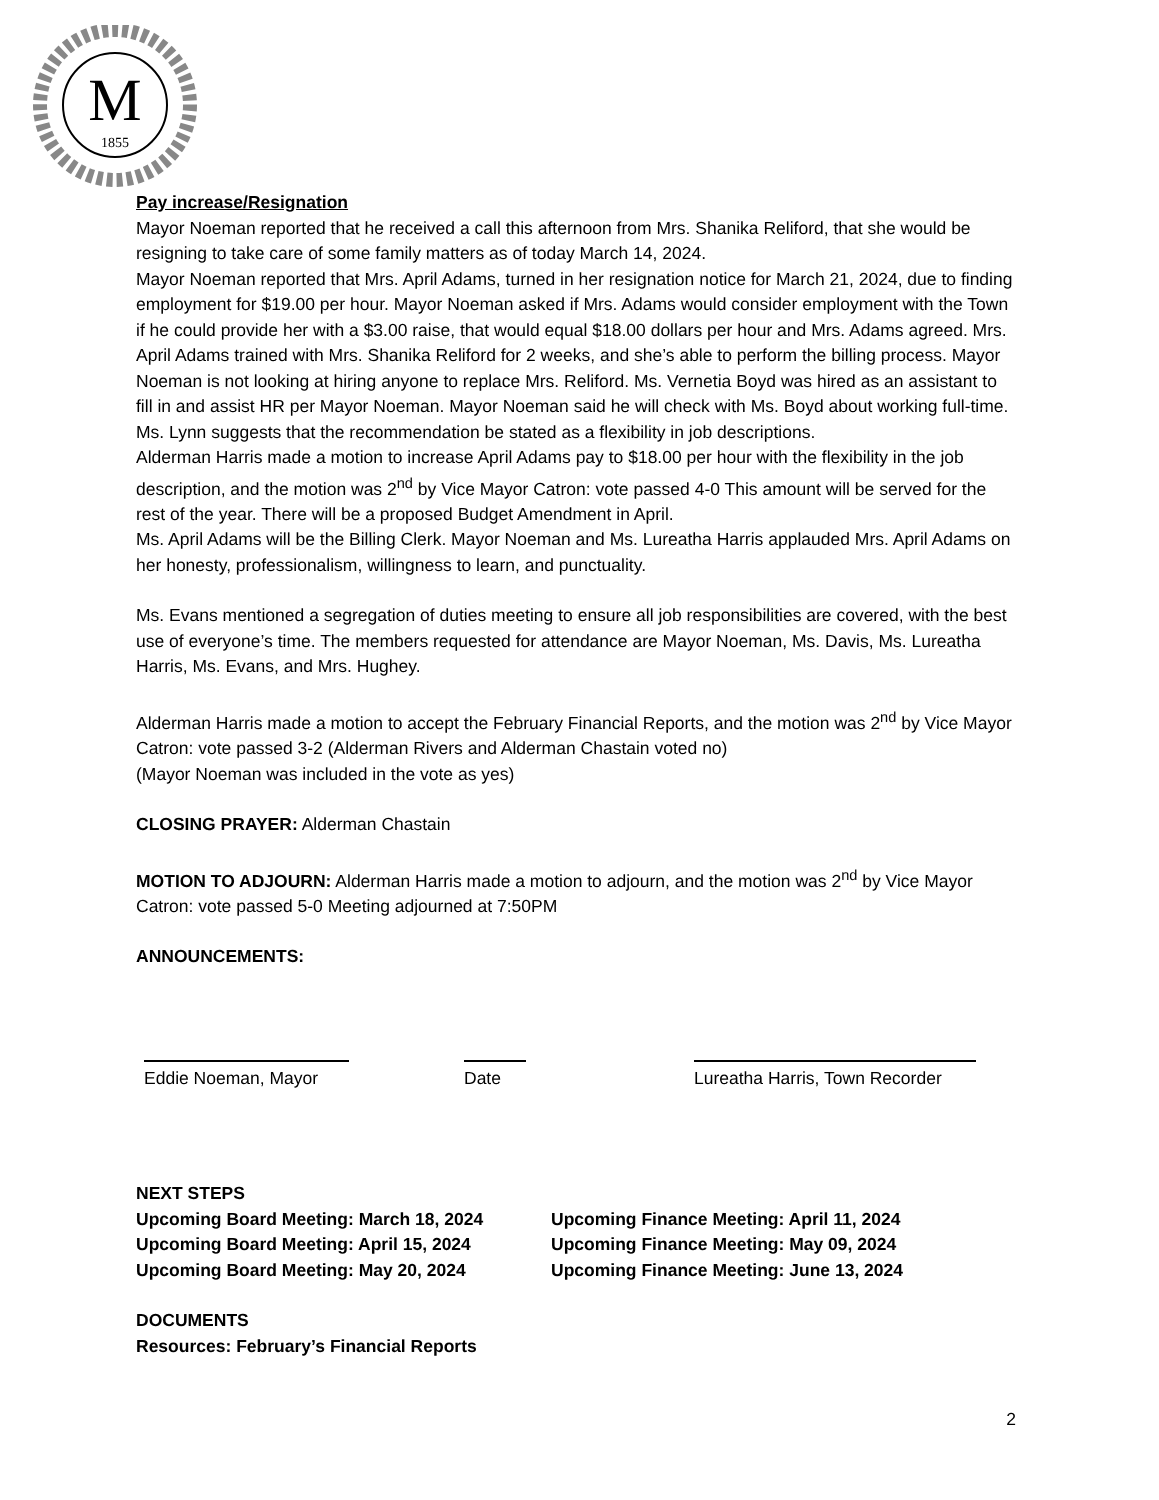M
1855
Pay increase/Resignation
Mayor Noeman reported that he received a call this afternoon from Mrs. Shanika Reliford, that she would be resigning to take care of some family matters as of today March 14, 2024.
Mayor Noeman reported that Mrs. April Adams, turned in her resignation notice for March 21, 2024, due to finding employment for $19.00 per hour. Mayor Noeman asked if Mrs. Adams would consider employment with the Town if he could provide her with a $3.00 raise, that would equal $18.00 dollars per hour and Mrs. Adams agreed. Mrs. April Adams trained with Mrs. Shanika Reliford for 2 weeks, and she’s able to perform the billing process. Mayor Noeman is not looking at hiring anyone to replace Mrs. Reliford. Ms. Vernetia Boyd was hired as an assistant to fill in and assist HR per Mayor Noeman. Mayor Noeman said he will check with Ms. Boyd about working full-time. Ms. Lynn suggests that the recommendation be stated as a flexibility in job descriptions.
Alderman Harris made a motion to increase April Adams pay to $18.00 per hour with the flexibility in the job description, and the motion was 2<sup>nd</sup> by Vice Mayor Catron: vote passed 4-0 This amount will be served for the rest of the year. There will be a proposed Budget Amendment in April.
Ms. April Adams will be the Billing Clerk. Mayor Noeman and Ms. Lureatha Harris applauded Mrs. April Adams on her honesty, professionalism, willingness to learn, and punctuality.
Ms. Evans mentioned a segregation of duties meeting to ensure all job responsibilities are covered, with the best use of everyone’s time. The members requested for attendance are Mayor Noeman, Ms. Davis, Ms. Lureatha Harris, Ms. Evans, and Mrs. Hughey.
Alderman Harris made a motion to accept the February Financial Reports, and the motion was 2<sup>nd</sup> by Vice Mayor Catron: vote passed 3-2 (Alderman Rivers and Alderman Chastain voted no)
(Mayor Noeman was included in the vote as yes)
CLOSING PRAYER: Alderman Chastain
MOTION TO ADJOURN: Alderman Harris made a motion to adjourn, and the motion was 2<sup>nd</sup> by Vice Mayor Catron: vote passed 5-0 Meeting adjourned at 7:50PM
ANNOUNCEMENTS:
Eddie Noeman, Mayor Date Lureatha Harris, Town Recorder
NEXT STEPS
Upcoming Board Meeting: March 18, 2024
Upcoming Board Meeting: April 15, 2024
Upcoming Board Meeting: May 20, 2024
Upcoming Finance Meeting: April 11, 2024
Upcoming Finance Meeting: May 09, 2024
Upcoming Finance Meeting: June 13, 2024
DOCUMENTS
Resources: February’s Financial Reports
2